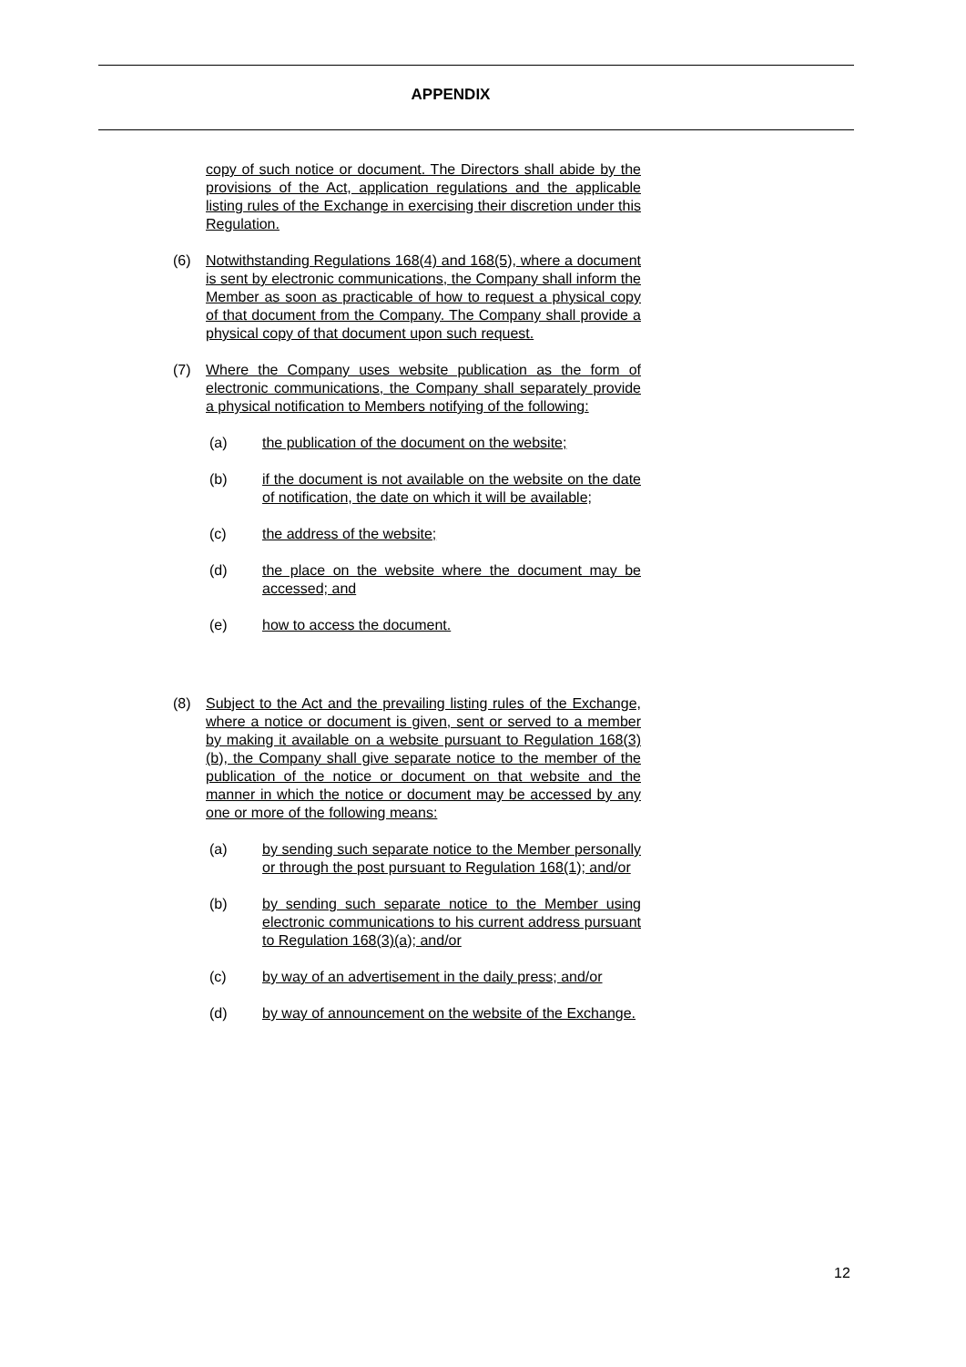APPENDIX
copy of such notice or document. The Directors shall abide by the provisions of the Act, application regulations and the applicable listing rules of the Exchange in exercising their discretion under this Regulation.
(6) Notwithstanding Regulations 168(4) and 168(5), where a document is sent by electronic communications, the Company shall inform the Member as soon as practicable of how to request a physical copy of that document from the Company. The Company shall provide a physical copy of that document upon such request.
(7) Where the Company uses website publication as the form of electronic communications, the Company shall separately provide a physical notification to Members notifying of the following:
(a) the publication of the document on the website;
(b) if the document is not available on the website on the date of notification, the date on which it will be available;
(c) the address of the website;
(d) the place on the website where the document may be accessed; and
(e) how to access the document.
(8) Subject to the Act and the prevailing listing rules of the Exchange, where a notice or document is given, sent or served to a member by making it available on a website pursuant to Regulation 168(3)(b), the Company shall give separate notice to the member of the publication of the notice or document on that website and the manner in which the notice or document may be accessed by any one or more of the following means:
(a) by sending such separate notice to the Member personally or through the post pursuant to Regulation 168(1); and/or
(b) by sending such separate notice to the Member using electronic communications to his current address pursuant to Regulation 168(3)(a); and/or
(c) by way of an advertisement in the daily press; and/or
(d) by way of announcement on the website of the Exchange.
12